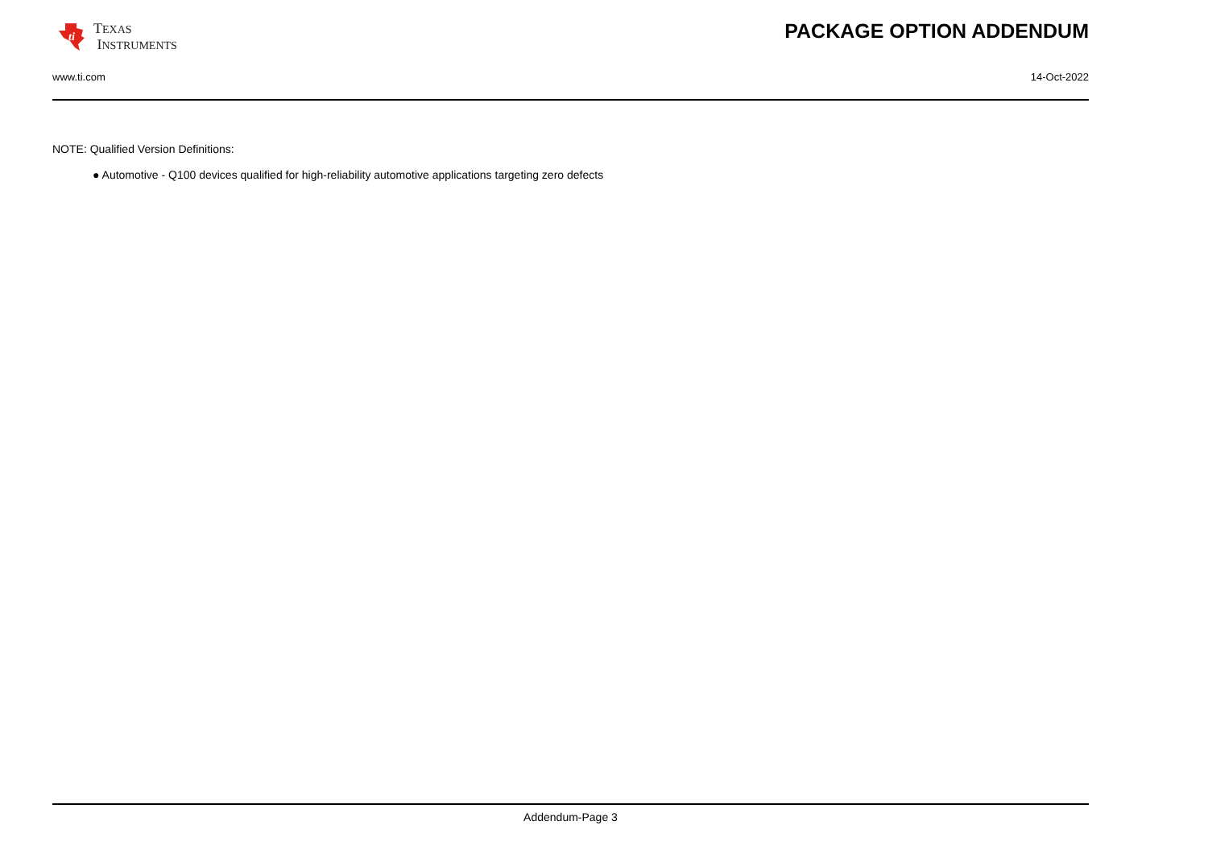ti
TEXAS
INSTRUMENTS
PACKAGE OPTION ADDENDUM
www.ti.com 14-Oct-2022
NOTE: Qualified Version Definitions:
● Automotive - Q100 devices qualified for high-reliability automotive applications targeting zero defects
Addendum-Page 3